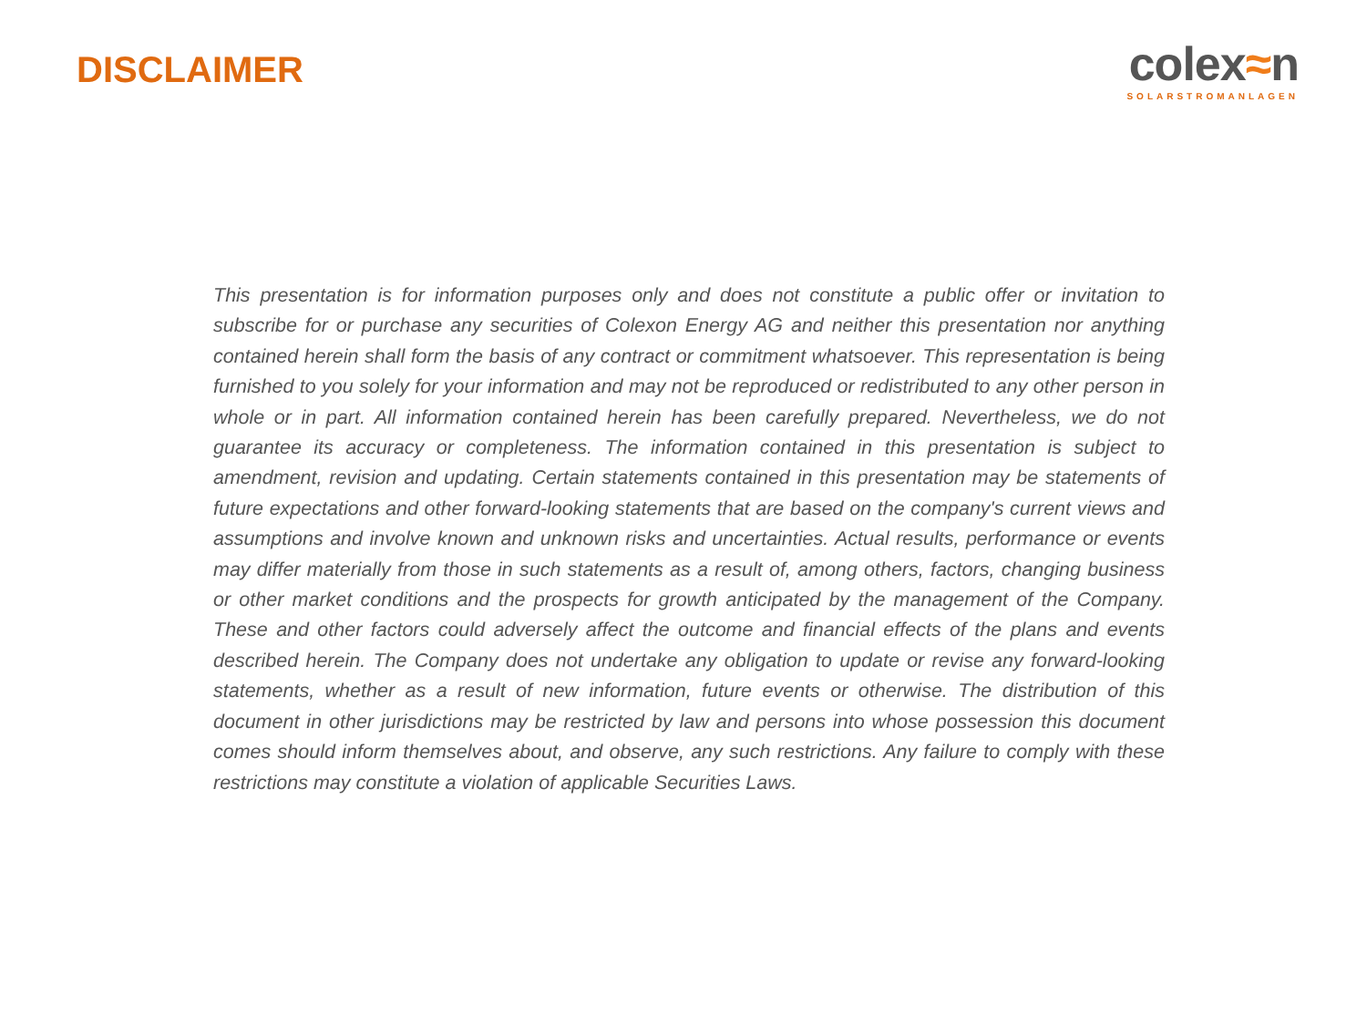DISCLAIMER
colex≈n
SOLARSTROMANLAGEN
This presentation is for information purposes only and does not constitute a public offer or invitation to subscribe for or purchase any securities of Colexon Energy AG and neither this presentation nor anything contained herein shall form the basis of any contract or commitment whatsoever. This representation is being furnished to you solely for your information and may not be reproduced or redistributed to any other person in whole or in part. All information contained herein has been carefully prepared. Nevertheless, we do not guarantee its accuracy or completeness. The information contained in this presentation is subject to amendment, revision and updating. Certain statements contained in this presentation may be statements of future expectations and other forward-looking statements that are based on the company's current views and assumptions and involve known and unknown risks and uncertainties. Actual results, performance or events may differ materially from those in such statements as a result of, among others, factors, changing business or other market conditions and the prospects for growth anticipated by the management of the Company. These and other factors could adversely affect the outcome and financial effects of the plans and events described herein. The Company does not undertake any obligation to update or revise any forward-looking statements, whether as a result of new information, future events or otherwise. The distribution of this document in other jurisdictions may be restricted by law and persons into whose possession this document comes should inform themselves about, and observe, any such restrictions. Any failure to comply with these restrictions may constitute a violation of applicable Securities Laws.